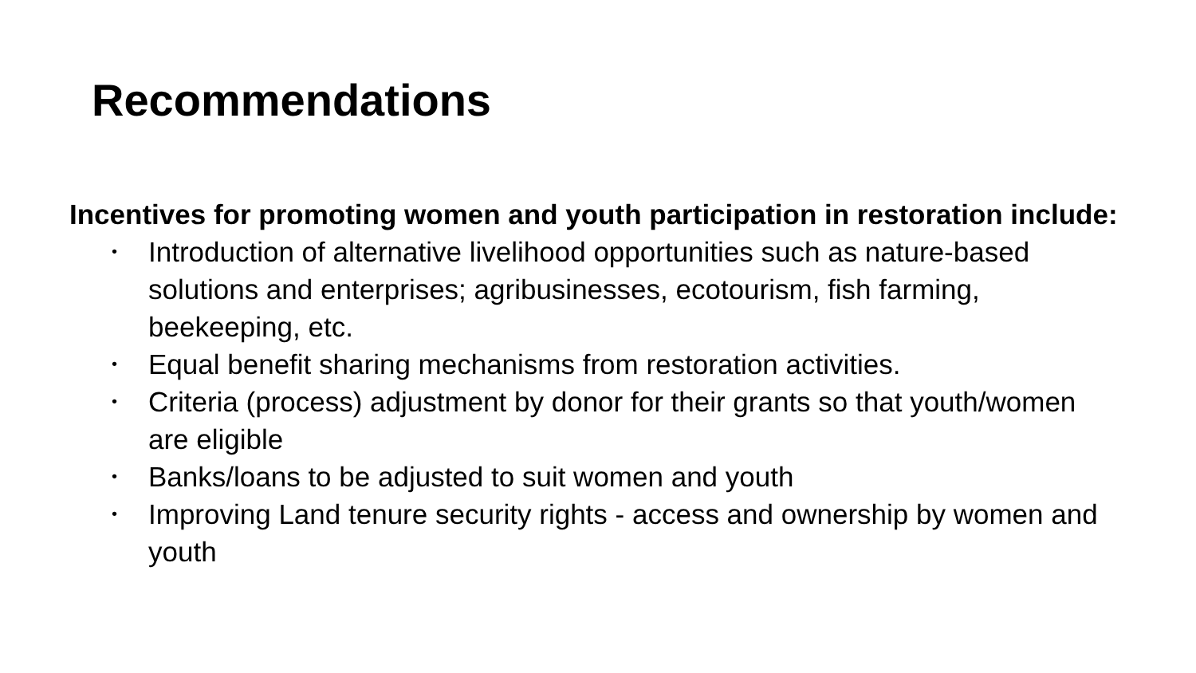Recommendations
Incentives for promoting women and youth participation in restoration include:
• Introduction of alternative livelihood opportunities such as nature-based solutions and enterprises; agribusinesses, ecotourism, fish farming, beekeeping, etc.
• Equal benefit sharing mechanisms from restoration activities.
• Criteria (process) adjustment by donor for their grants so that youth/women are eligible
• Banks/loans to be adjusted to suit women and youth
• Improving Land tenure security rights - access and ownership by women and youth